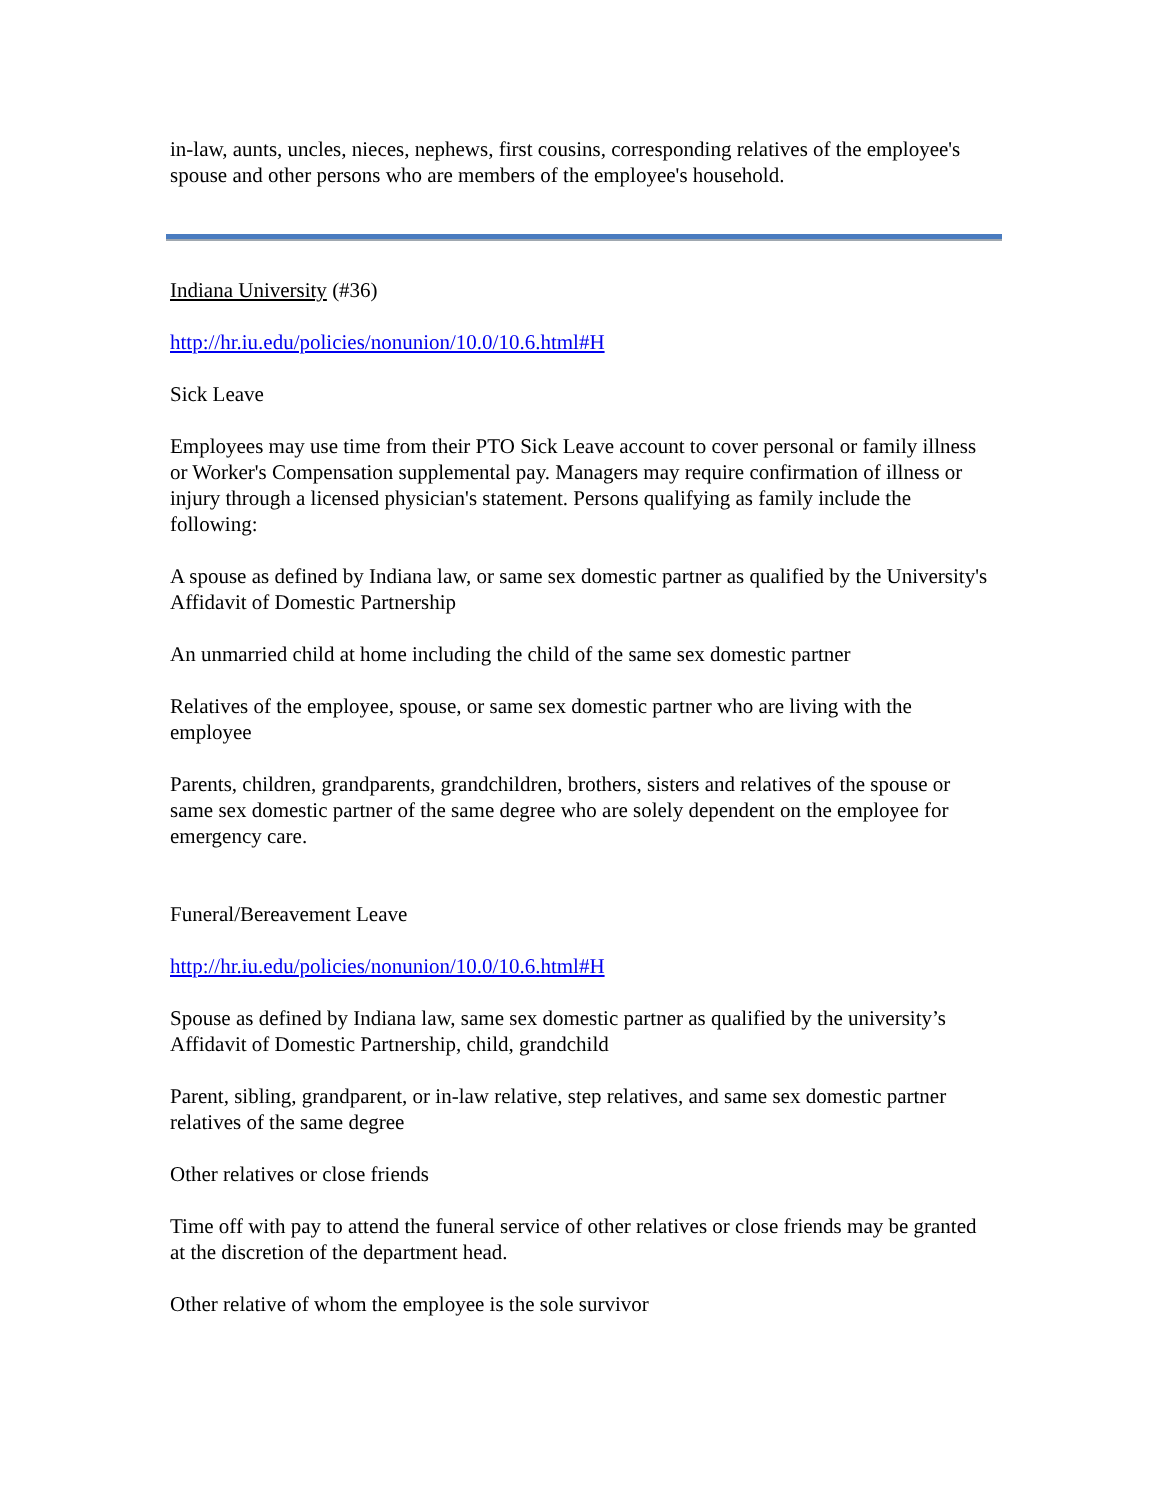in-law, aunts, uncles, nieces, nephews, first cousins, corresponding relatives of the employee's spouse and other persons who are members of the employee's household.
Indiana University (#36)
http://hr.iu.edu/policies/nonunion/10.0/10.6.html#H
Sick Leave
Employees may use time from their PTO Sick Leave account to cover personal or family illness or Worker's Compensation supplemental pay. Managers may require confirmation of illness or injury through a licensed physician's statement. Persons qualifying as family include the following:
A spouse as defined by Indiana law, or same sex domestic partner as qualified by the University's Affidavit of Domestic Partnership
An unmarried child at home including the child of the same sex domestic partner
Relatives of the employee, spouse, or same sex domestic partner who are living with the employee
Parents, children, grandparents, grandchildren, brothers, sisters and relatives of the spouse or same sex domestic partner of the same degree who are solely dependent on the employee for emergency care.
Funeral/Bereavement Leave
http://hr.iu.edu/policies/nonunion/10.0/10.6.html#H
Spouse as defined by Indiana law, same sex domestic partner as qualified by the university’s Affidavit of Domestic Partnership, child, grandchild
Parent, sibling, grandparent, or in-law relative, step relatives, and same sex domestic partner relatives of the same degree
Other relatives or close friends
Time off with pay to attend the funeral service of other relatives or close friends may be granted at the discretion of the department head.
Other relative of whom the employee is the sole survivor